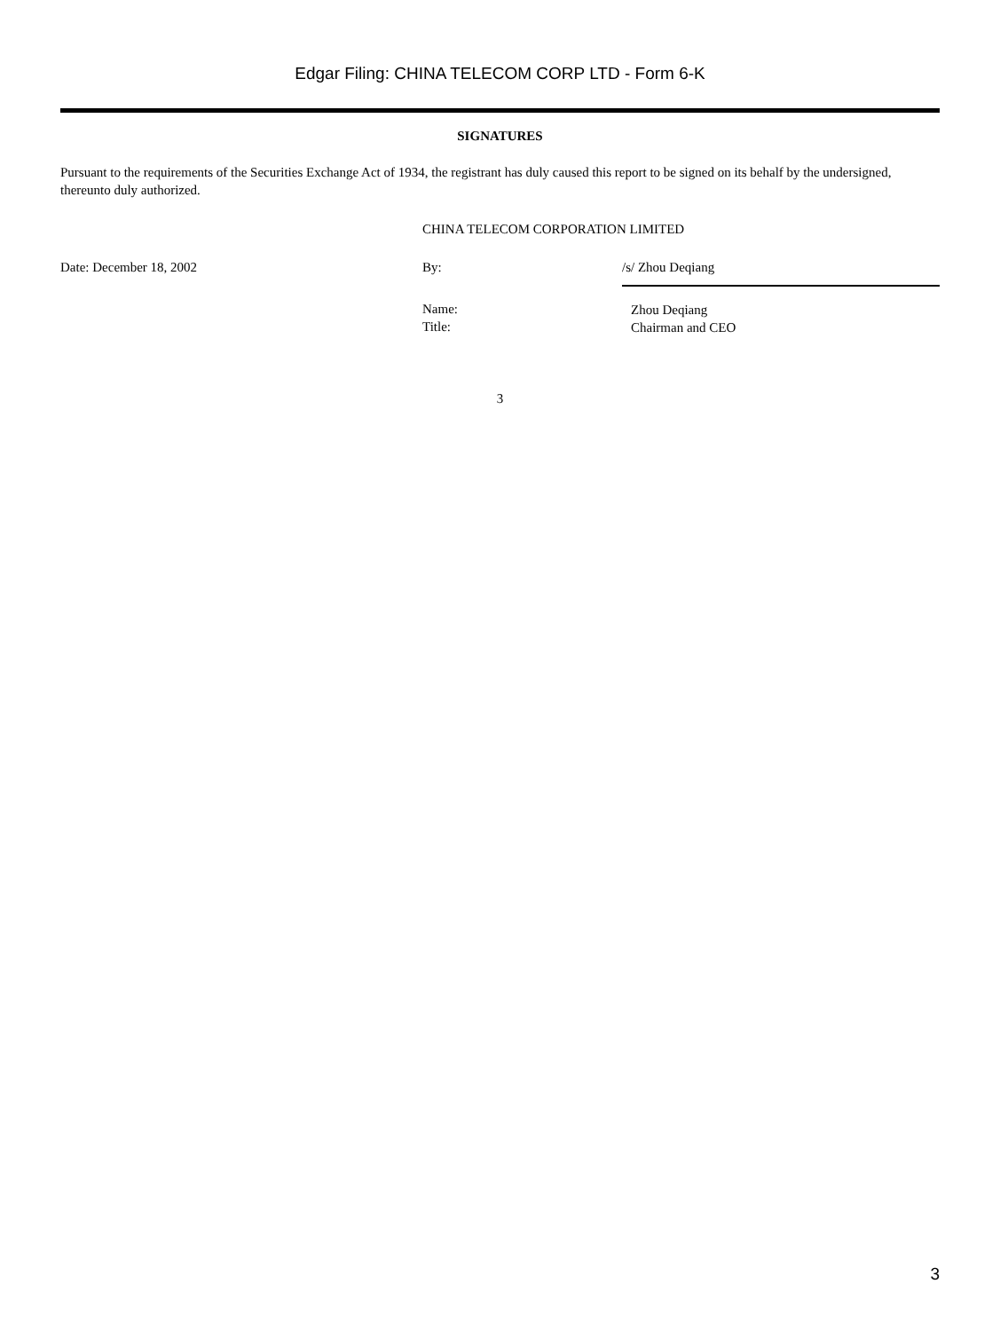Edgar Filing: CHINA TELECOM CORP LTD - Form 6-K
SIGNATURES
Pursuant to the requirements of the Securities Exchange Act of 1934, the registrant has duly caused this report to be signed on its behalf by the undersigned, thereunto duly authorized.
CHINA TELECOM CORPORATION LIMITED
| Date: December 18, 2002 | By: | /s/ Zhou Deqiang |
| | Name: Title: | Zhou Deqiang Chairman and CEO |
3
3